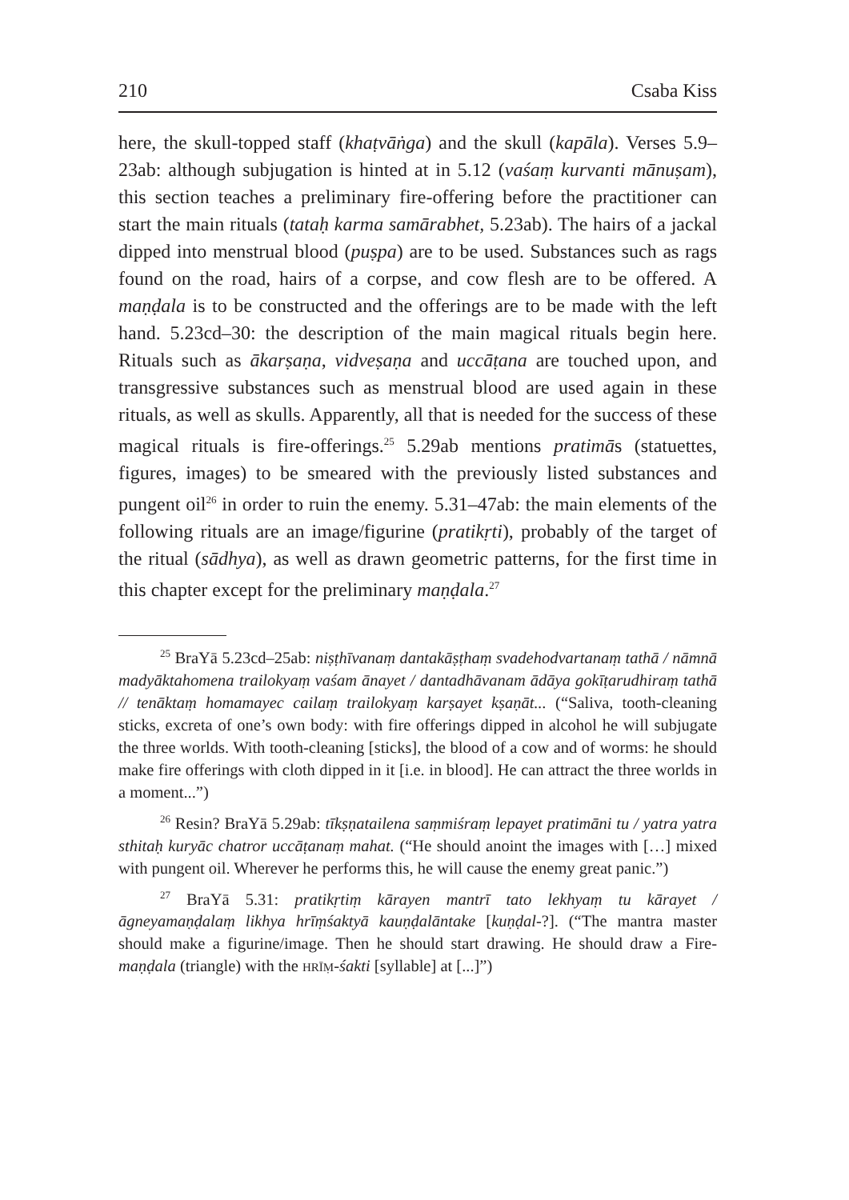210 Csaba Kiss
here, the skull-topped staff (khaṭvāṅga) and the skull (kapāla). Verses 5.9–23ab: although subjugation is hinted at in 5.12 (vaśaṃ kurvanti mānuṣam), this section teaches a preliminary fire-offering before the practitioner can start the main rituals (tataḥ karma samārabhet, 5.23ab). The hairs of a jackal dipped into menstrual blood (puṣpa) are to be used. Substances such as rags found on the road, hairs of a corpse, and cow flesh are to be offered. A maṇḍala is to be constructed and the offerings are to be made with the left hand. 5.23cd–30: the description of the main magical rituals begin here. Rituals such as ākarṣaṇa, vidveṣaṇa and uccāṭana are touched upon, and transgressive substances such as menstrual blood are used again in these rituals, as well as skulls. Apparently, all that is needed for the success of these magical rituals is fire-offerings.<sup>25</sup> 5.29ab mentions pratimās (statuettes, figures, images) to be smeared with the previously listed substances and pungent oil<sup>26</sup> in order to ruin the enemy. 5.31–47ab: the main elements of the following rituals are an image/figurine (pratikṛti), probably of the target of the ritual (sādhya), as well as drawn geometric patterns, for the first time in this chapter except for the preliminary maṇḍala.<sup>27</sup>
<sup>25</sup> BraYā 5.23cd–25ab: niṣṭhīvanaṃ dantakāṣṭhaṃ svadehodvartanaṃ tathā / nāmnā madyāktahomena trailokyaṃ vaśam ānayet / dantadhāvanam ādāya gokīṭarudhiraṃ tathā // tenāktaṃ homamayec cailaṃ trailokyaṃ karṣayet kṣaṇāt... (“Saliva, tooth-cleaning sticks, excreta of one’s own body: with fire offerings dipped in alcohol he will subjugate the three worlds. With tooth-cleaning [sticks], the blood of a cow and of worms: he should make fire offerings with cloth dipped in it [i.e. in blood]. He can attract the three worlds in a moment...”)
<sup>26</sup> Resin? BraYā 5.29ab: tīkṣṇatailena saṃmiśraṃ lepayet pratimāni tu / yatra yatra sthitaḥ kuryāc chatror uccāṭanaṃ mahat. (“He should anoint the images with […] mixed with pungent oil. Wherever he performs this, he will cause the enemy great panic.”)
<sup>27</sup> BraYā 5.31: pratikṛtiṃ kārayen mantrī tato lekhyaṃ tu kārayet / āgneyamaṇḍalaṃ likhya hrīṃśaktyā kauṇḍalāntake [kuṇḍal-?]. (“The mantra master should make a figurine/image. Then he should start drawing. He should draw a Fire-maṇḍala (triangle) with the HRĪṂ-śakti [syllable] at [...]”)